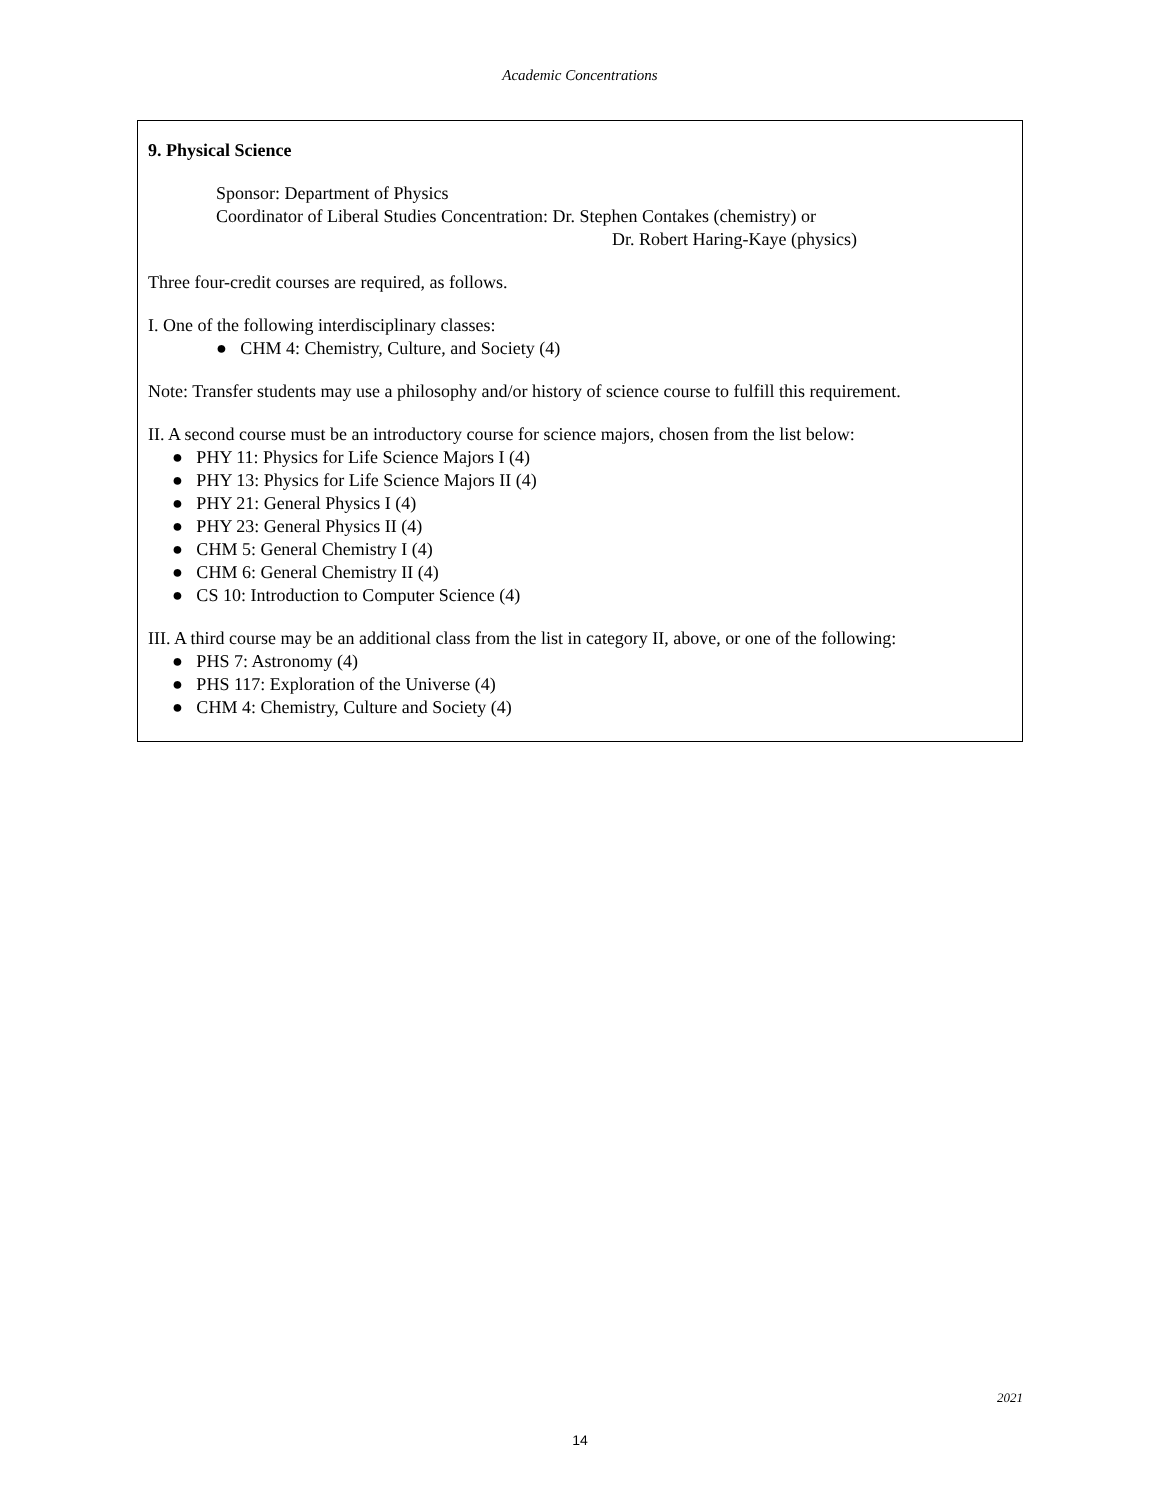Academic Concentrations
9. Physical Science
Sponsor: Department of Physics
Coordinator of Liberal Studies Concentration: Dr. Stephen Contakes (chemistry) or
Dr. Robert Haring-Kaye (physics)
Three four-credit courses are required, as follows.
I. One of the following interdisciplinary classes:
● CHM 4: Chemistry, Culture, and Society (4)
Note: Transfer students may use a philosophy and/or history of science course to fulfill this requirement.
II. A second course must be an introductory course for science majors, chosen from the list below:
● PHY 11: Physics for Life Science Majors I (4)
● PHY 13: Physics for Life Science Majors II (4)
● PHY 21: General Physics I (4)
● PHY 23: General Physics II (4)
● CHM 5: General Chemistry I (4)
● CHM 6: General Chemistry II (4)
● CS 10: Introduction to Computer Science (4)
III. A third course may be an additional class from the list in category II, above, or one of the following:
● PHS 7: Astronomy (4)
● PHS 117: Exploration of the Universe (4)
● CHM 4: Chemistry, Culture and Society (4)
2021
14